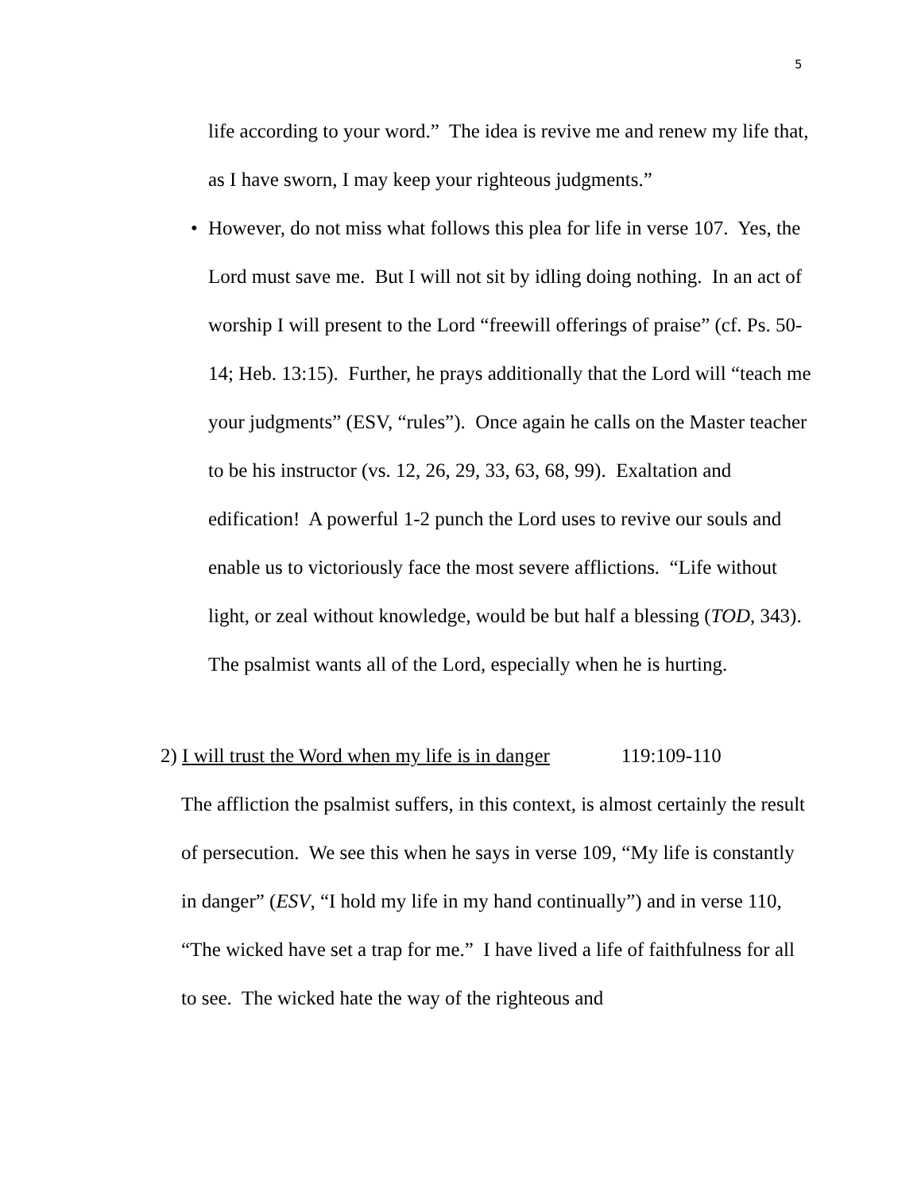5
life according to your word.” The idea is revive me and renew my life that, as I have sworn, I may keep your righteous judgments.”
• However, do not miss what follows this plea for life in verse 107. Yes, the Lord must save me. But I will not sit by idling doing nothing. In an act of worship I will present to the Lord “freewill offerings of praise” (cf. Ps. 50-14; Heb. 13:15). Further, he prays additionally that the Lord will “teach me your judgments” (ESV, “rules”). Once again he calls on the Master teacher to be his instructor (vs. 12, 26, 29, 33, 63, 68, 99). Exaltation and edification! A powerful 1-2 punch the Lord uses to revive our souls and enable us to victoriously face the most severe afflictions. “Life without light, or zeal without knowledge, would be but half a blessing (TOD, 343). The psalmist wants all of the Lord, especially when he is hurting.
2) I will trust the Word when my life is in danger 119:109-110
The affliction the psalmist suffers, in this context, is almost certainly the result of persecution. We see this when he says in verse 109, “My life is constantly in danger” (ESV, “I hold my life in my hand continually”) and in verse 110, “The wicked have set a trap for me.” I have lived a life of faithfulness for all to see. The wicked hate the way of the righteous and